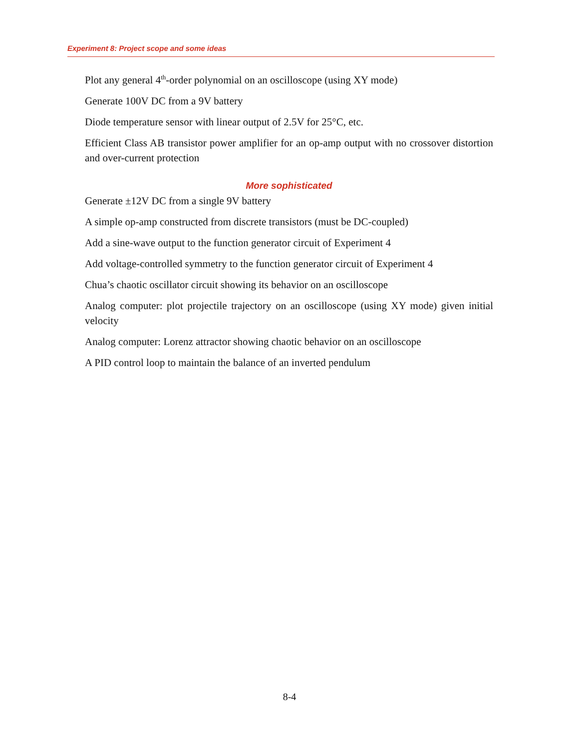Experiment 8: Project scope and some ideas
Plot any general 4<sup>th</sup>-order polynomial on an oscilloscope (using XY mode)
Generate 100V DC from a 9V battery
Diode temperature sensor with linear output of 2.5V for 25°C, etc.
Efficient Class AB transistor power amplifier for an op-amp output with no crossover distortion and over-current protection
More sophisticated
Generate ±12V DC from a single 9V battery
A simple op-amp constructed from discrete transistors (must be DC-coupled)
Add a sine-wave output to the function generator circuit of Experiment 4
Add voltage-controlled symmetry to the function generator circuit of Experiment 4
Chua’s chaotic oscillator circuit showing its behavior on an oscilloscope
Analog computer: plot projectile trajectory on an oscilloscope (using XY mode) given initial velocity
Analog computer: Lorenz attractor showing chaotic behavior on an oscilloscope
A PID control loop to maintain the balance of an inverted pendulum
8-4